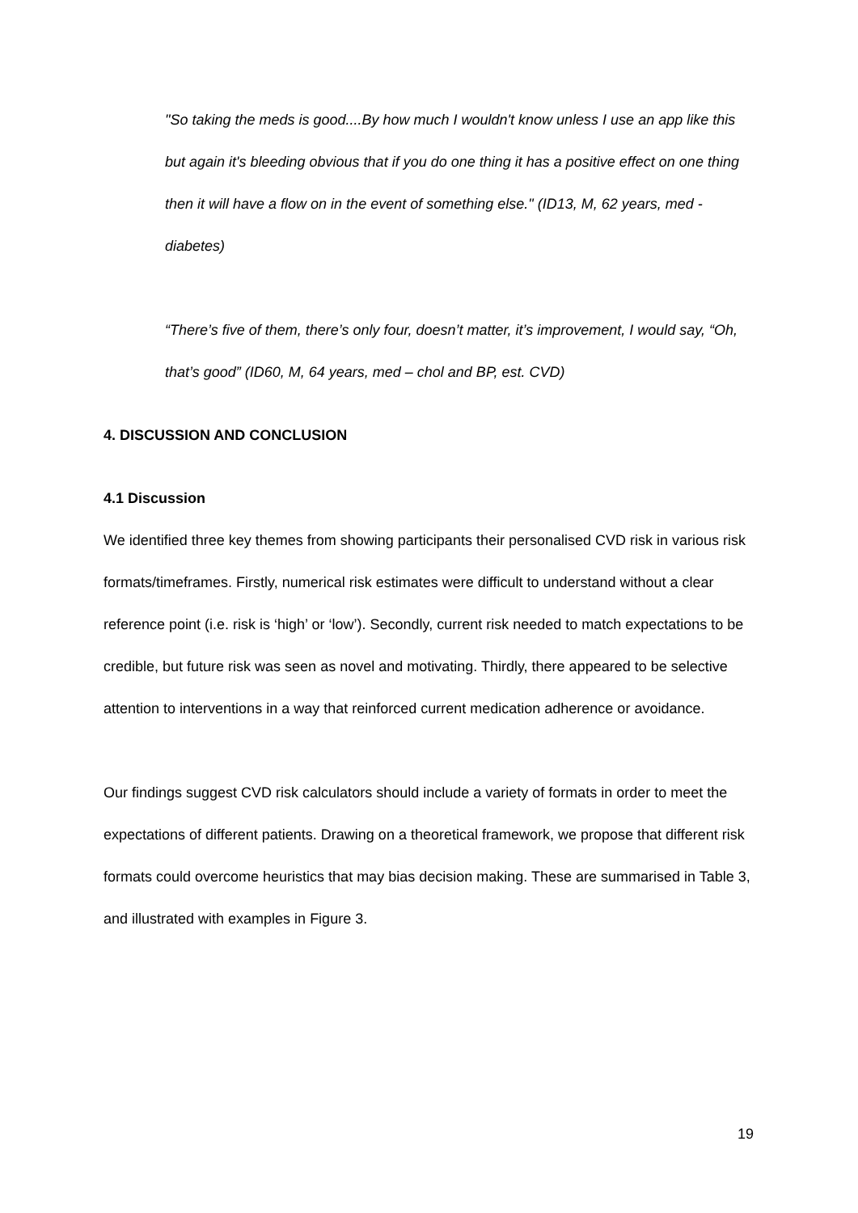"So taking the meds is good....By how much I wouldn't know unless I use an app like this but again it's bleeding obvious that if you do one thing it has a positive effect on one thing then it will have a flow on in the event of something else." (ID13, M, 62 years, med - diabetes)
“There’s five of them, there’s only four, doesn’t matter, it’s improvement, I would say, “Oh, that’s good” (ID60, M, 64 years, med – chol and BP, est. CVD)
4. DISCUSSION AND CONCLUSION
4.1 Discussion
We identified three key themes from showing participants their personalised CVD risk in various risk formats/timeframes. Firstly, numerical risk estimates were difficult to understand without a clear reference point (i.e. risk is ‘high’ or ‘low’). Secondly, current risk needed to match expectations to be credible, but future risk was seen as novel and motivating. Thirdly, there appeared to be selective attention to interventions in a way that reinforced current medication adherence or avoidance.
Our findings suggest CVD risk calculators should include a variety of formats in order to meet the expectations of different patients. Drawing on a theoretical framework, we propose that different risk formats could overcome heuristics that may bias decision making. These are summarised in Table 3, and illustrated with examples in Figure 3.
19